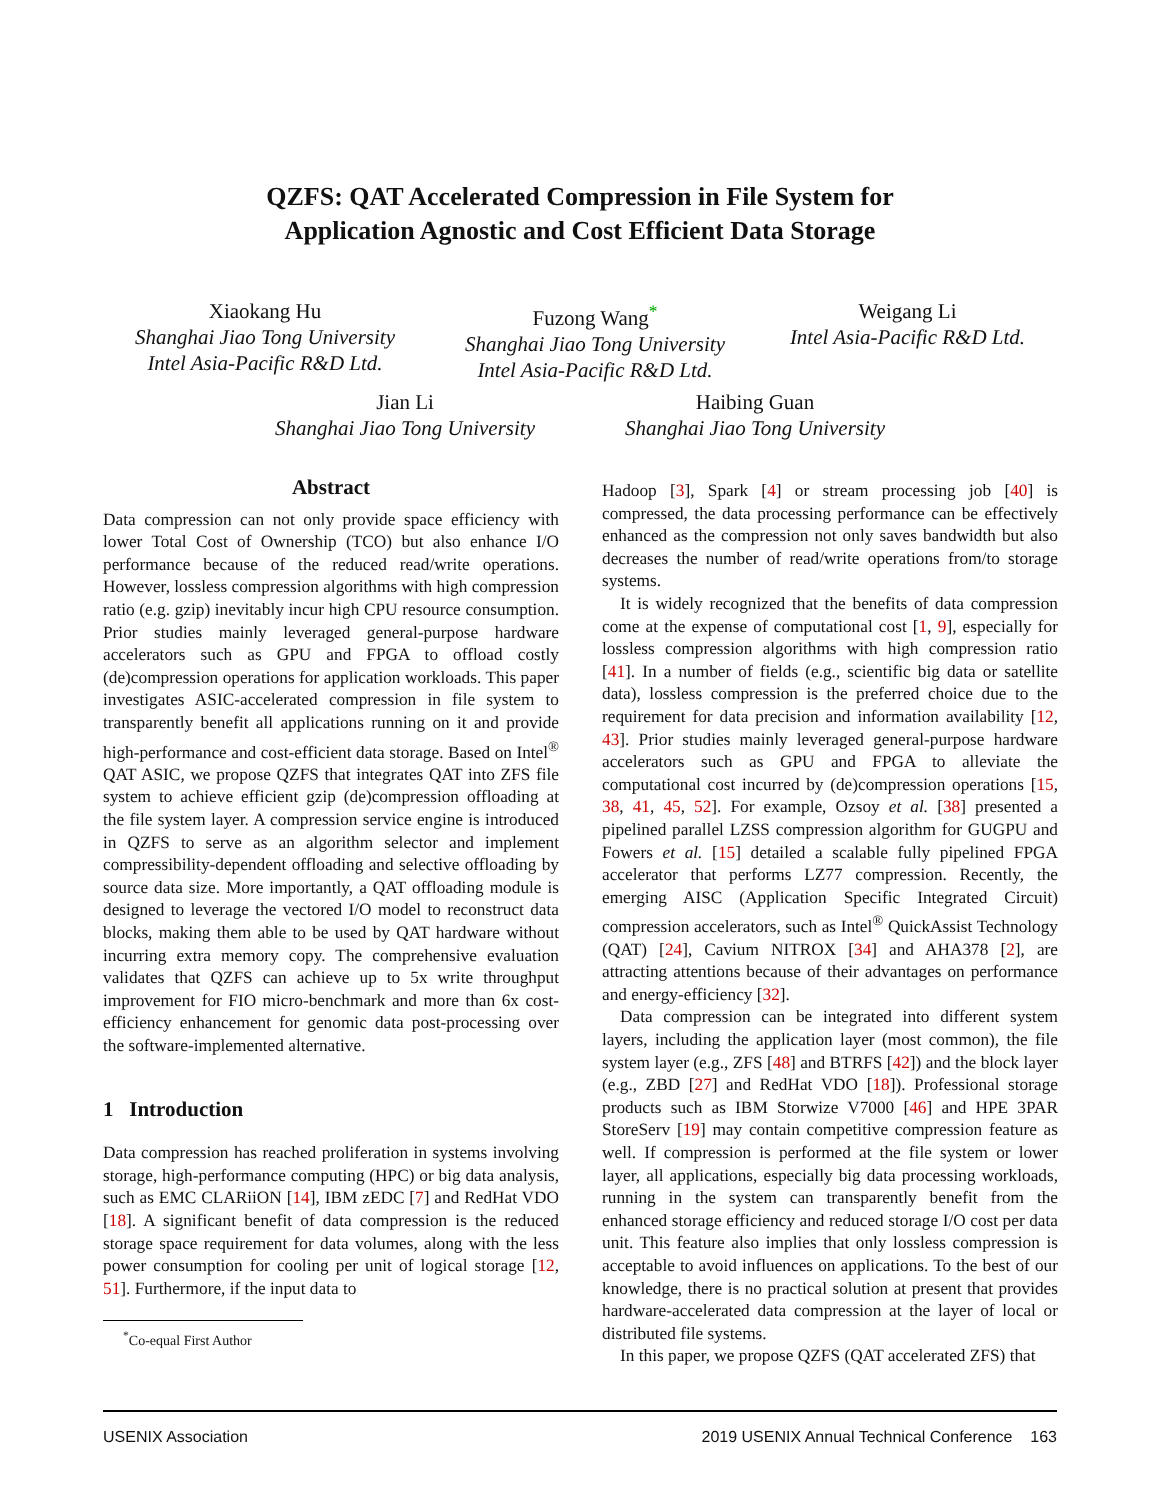QZFS: QAT Accelerated Compression in File System for
Application Agnostic and Cost Efficient Data Storage
Xiaokang Hu
Shanghai Jiao Tong University
Intel Asia-Pacific R&D Ltd.
Fuzong Wang<sup>*</sup>
Shanghai Jiao Tong University
Intel Asia-Pacific R&D Ltd.
Weigang Li
Intel Asia-Pacific R&D Ltd.
Jian Li
Shanghai Jiao Tong University
Haibing Guan
Shanghai Jiao Tong University
Abstract
Data compression can not only provide space efficiency with lower Total Cost of Ownership (TCO) but also enhance I/O performance because of the reduced read/write operations. However, lossless compression algorithms with high compression ratio (e.g. gzip) inevitably incur high CPU resource consumption. Prior studies mainly leveraged general-purpose hardware accelerators such as GPU and FPGA to offload costly (de)compression operations for application workloads. This paper investigates ASIC-accelerated compression in file system to transparently benefit all applications running on it and provide high-performance and cost-efficient data storage. Based on Intel<sup>®</sup> QAT ASIC, we propose QZFS that integrates QAT into ZFS file system to achieve efficient gzip (de)compression offloading at the file system layer. A compression service engine is introduced in QZFS to serve as an algorithm selector and implement compressibility-dependent offloading and selective offloading by source data size. More importantly, a QAT offloading module is designed to leverage the vectored I/O model to reconstruct data blocks, making them able to be used by QAT hardware without incurring extra memory copy. The comprehensive evaluation validates that QZFS can achieve up to 5x write throughput improvement for FIO micro-benchmark and more than 6x cost-efficiency enhancement for genomic data post-processing over the software-implemented alternative.
1 Introduction
Data compression has reached proliferation in systems involving storage, high-performance computing (HPC) or big data analysis, such as EMC CLARiiON [14], IBM zEDC [7] and RedHat VDO [18]. A significant benefit of data compression is the reduced storage space requirement for data volumes, along with the less power consumption for cooling per unit of logical storage [12, 51]. Furthermore, if the input data to
<sup>*</sup> Co-equal First Author
Hadoop [3], Spark [4] or stream processing job [40] is compressed, the data processing performance can be effectively enhanced as the compression not only saves bandwidth but also decreases the number of read/write operations from/to storage systems.
It is widely recognized that the benefits of data compression come at the expense of computational cost [1, 9], especially for lossless compression algorithms with high compression ratio [41]. In a number of fields (e.g., scientific big data or satellite data), lossless compression is the preferred choice due to the requirement for data precision and information availability [12, 43]. Prior studies mainly leveraged general-purpose hardware accelerators such as GPU and FPGA to alleviate the computational cost incurred by (de)compression operations [15, 38, 41, 45, 52]. For example, Ozsoy et al. [38] presented a pipelined parallel LZSS compression algorithm for GUGPU and Fowers et al. [15] detailed a scalable fully pipelined FPGA accelerator that performs LZ77 compression. Recently, the emerging AISC (Application Specific Integrated Circuit) compression accelerators, such as Intel<sup>®</sup> QuickAssist Technology (QAT) [24], Cavium NITROX [34] and AHA378 [2], are attracting attentions because of their advantages on performance and energy-efficiency [32].
Data compression can be integrated into different system layers, including the application layer (most common), the file system layer (e.g., ZFS [48] and BTRFS [42]) and the block layer (e.g., ZBD [27] and RedHat VDO [18]). Professional storage products such as IBM Storwize V7000 [46] and HPE 3PAR StoreServ [19] may contain competitive compression feature as well. If compression is performed at the file system or lower layer, all applications, especially big data processing workloads, running in the system can transparently benefit from the enhanced storage efficiency and reduced storage I/O cost per data unit. This feature also implies that only lossless compression is acceptable to avoid influences on applications. To the best of our knowledge, there is no practical solution at present that provides hardware-accelerated data compression at the layer of local or distributed file systems.
In this paper, we propose QZFS (QAT accelerated ZFS) that
USENIX Association 2019 USENIX Annual Technical Conference 163